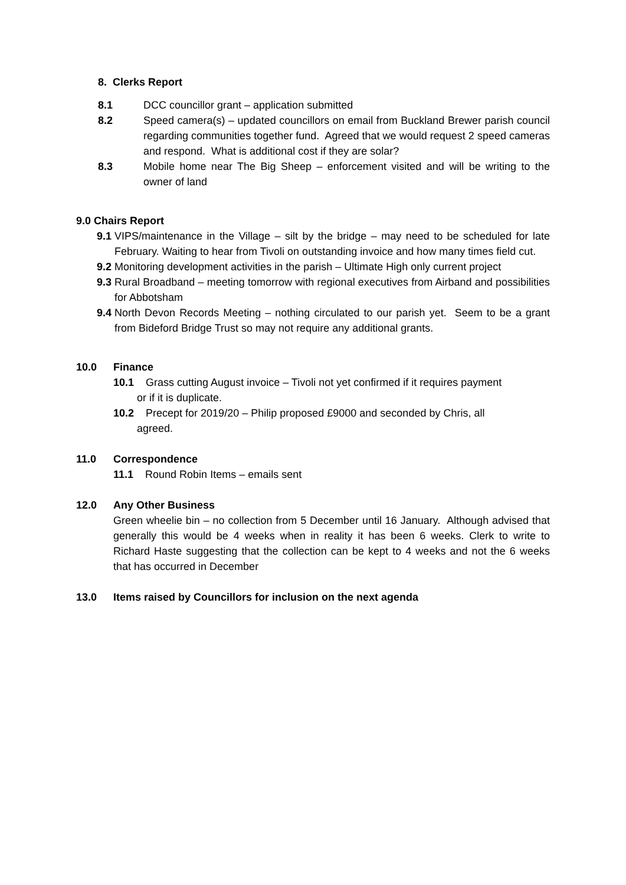8. Clerks Report
8.1 DCC councillor grant – application submitted
8.2 Speed camera(s) – updated councillors on email from Buckland Brewer parish council regarding communities together fund. Agreed that we would request 2 speed cameras and respond. What is additional cost if they are solar?
8.3 Mobile home near The Big Sheep – enforcement visited and will be writing to the owner of land
9.0 Chairs Report
9.1
VIPS/maintenance in the Village – silt by the bridge – may need to be scheduled for late February. Waiting to hear from Tivoli on outstanding invoice and how many times field cut.
9.2
Monitoring development activities in the parish – Ultimate High only current project
9.3
Rural Broadband – meeting tomorrow with regional executives from Airband and possibilities for Abbotsham
9.4
North Devon Records Meeting – nothing circulated to our parish yet. Seem to be a grant from Bideford Bridge Trust so may not require any additional grants.
10.0 Finance
10.1 Grass cutting August invoice – Tivoli not yet confirmed if it requires payment
or if it is duplicate.
10.2 Precept for 2019/20 – Philip proposed £9000 and seconded by Chris, all
agreed.
11.0 Correspondence
11.1 Round Robin Items – emails sent
12.0 Any Other Business
Green wheelie bin – no collection from 5 December until 16 January. Although advised that generally this would be 4 weeks when in reality it has been 6 weeks. Clerk to write to Richard Haste suggesting that the collection can be kept to 4 weeks and not the 6 weeks that has occurred in December
13.0 Items raised by Councillors for inclusion on the next agenda